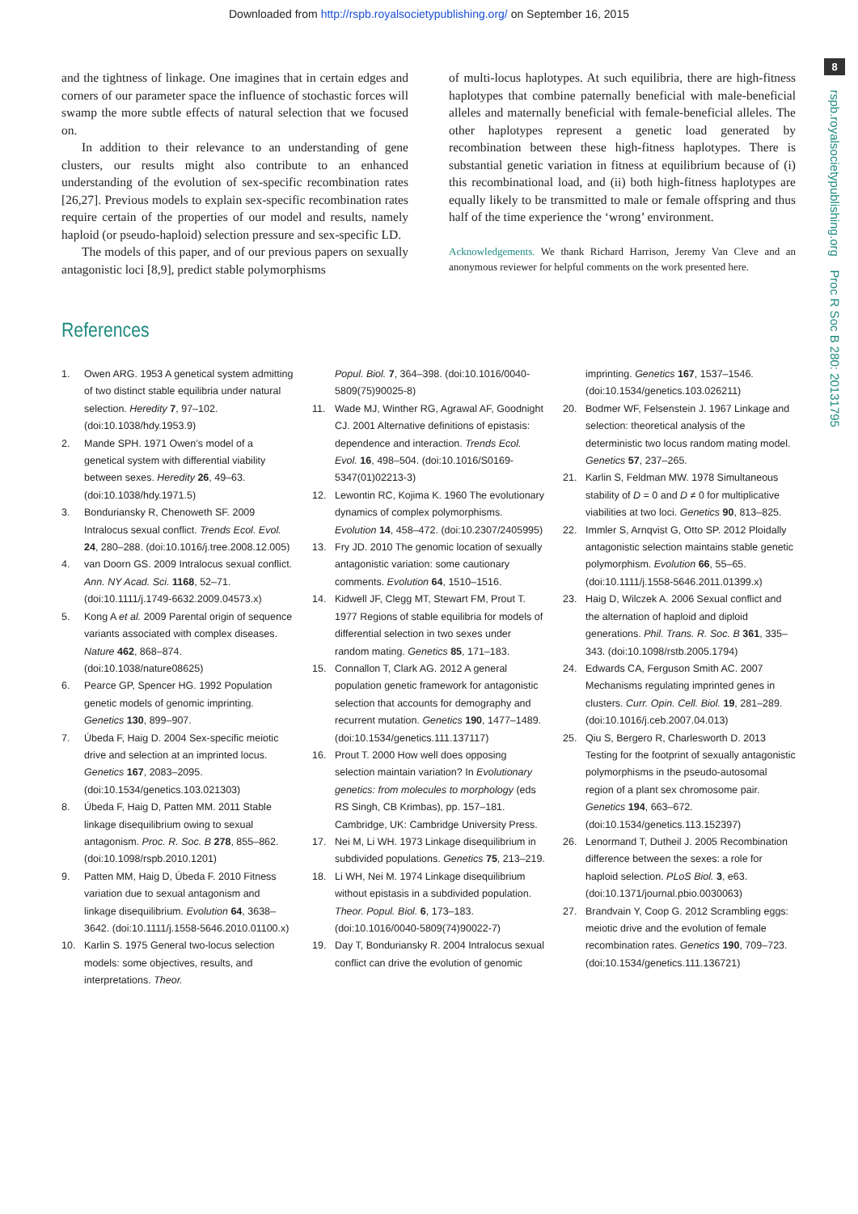Downloaded from http://rspb.royalsocietypublishing.org/ on September 16, 2015
8
rspb.royalsocietypublishing.org Proc R Soc B 280: 20131795
and the tightness of linkage. One imagines that in certain edges and corners of our parameter space the influence of stochastic forces will swamp the more subtle effects of natural selection that we focused on.
In addition to their relevance to an understanding of gene clusters, our results might also contribute to an enhanced understanding of the evolution of sex-specific recombination rates [26,27]. Previous models to explain sex-specific recombination rates require certain of the properties of our model and results, namely haploid (or pseudo-haploid) selection pressure and sex-specific LD.
The models of this paper, and of our previous papers on sexually antagonistic loci [8,9], predict stable polymorphisms
of multi-locus haplotypes. At such equilibria, there are high-fitness haplotypes that combine paternally beneficial with male-beneficial alleles and maternally beneficial with female-beneficial alleles. The other haplotypes represent a genetic load generated by recombination between these high-fitness haplotypes. There is substantial genetic variation in fitness at equilibrium because of (i) this recombinational load, and (ii) both high-fitness haplotypes are equally likely to be transmitted to male or female offspring and thus half of the time experience the ‘wrong’ environment.
Acknowledgements. We thank Richard Harrison, Jeremy Van Cleve and an anonymous reviewer for helpful comments on the work presented here.
References
1. Owen ARG. 1953 A genetical system admitting of two distinct stable equilibria under natural selection. Heredity 7, 97–102. (doi:10.1038/hdy.1953.9)
2. Mande SPH. 1971 Owen’s model of a genetical system with differential viability between sexes. Heredity 26, 49–63. (doi:10.1038/hdy.1971.5)
3. Bonduriansky R, Chenoweth SF. 2009 Intralocus sexual conflict. Trends Ecol. Evol. 24, 280–288. (doi:10.1016/j.tree.2008.12.005)
4. van Doorn GS. 2009 Intralocus sexual conflict. Ann. NY Acad. Sci. 1168, 52–71. (doi:10.1111/j.1749-6632.2009.04573.x)
5. Kong A et al. 2009 Parental origin of sequence variants associated with complex diseases. Nature 462, 868–874. (doi:10.1038/nature08625)
6. Pearce GP, Spencer HG. 1992 Population genetic models of genomic imprinting. Genetics 130, 899–907.
7. Úbeda F, Haig D. 2004 Sex-specific meiotic drive and selection at an imprinted locus. Genetics 167, 2083–2095. (doi:10.1534/genetics.103.021303)
8. Úbeda F, Haig D, Patten MM. 2011 Stable linkage disequilibrium owing to sexual antagonism. Proc. R. Soc. B 278, 855–862. (doi:10.1098/rspb.2010.1201)
9. Patten MM, Haig D, Úbeda F. 2010 Fitness variation due to sexual antagonism and linkage disequilibrium. Evolution 64, 3638–3642. (doi:10.1111/j.1558-5646.2010.01100.x)
10. Karlin S. 1975 General two-locus selection models: some objectives, results, and interpretations. Theor.
Popul. Biol. 7, 364–398. (doi:10.1016/0040-5809(75)90025-8)
11. Wade MJ, Winther RG, Agrawal AF, Goodnight CJ. 2001 Alternative definitions of epistasis: dependence and interaction. Trends Ecol. Evol. 16, 498–504. (doi:10.1016/S0169-5347(01)02213-3)
12. Lewontin RC, Kojima K. 1960 The evolutionary dynamics of complex polymorphisms. Evolution 14, 458–472. (doi:10.2307/2405995)
13. Fry JD. 2010 The genomic location of sexually antagonistic variation: some cautionary comments. Evolution 64, 1510–1516.
14. Kidwell JF, Clegg MT, Stewart FM, Prout T. 1977 Regions of stable equilibria for models of differential selection in two sexes under random mating. Genetics 85, 171–183.
15. Connallon T, Clark AG. 2012 A general population genetic framework for antagonistic selection that accounts for demography and recurrent mutation. Genetics 190, 1477–1489. (doi:10.1534/genetics.111.137117)
16. Prout T. 2000 How well does opposing selection maintain variation? In Evolutionary genetics: from molecules to morphology (eds RS Singh, CB Krimbas), pp. 157–181. Cambridge, UK: Cambridge University Press.
17. Nei M, Li WH. 1973 Linkage disequilibrium in subdivided populations. Genetics 75, 213–219.
18. Li WH, Nei M. 1974 Linkage disequilibrium without epistasis in a subdivided population. Theor. Popul. Biol. 6, 173–183. (doi:10.1016/0040-5809(74)90022-7)
19. Day T, Bonduriansky R. 2004 Intralocus sexual conflict can drive the evolution of genomic
imprinting. Genetics 167, 1537–1546. (doi:10.1534/genetics.103.026211)
20. Bodmer WF, Felsenstein J. 1967 Linkage and selection: theoretical analysis of the deterministic two locus random mating model. Genetics 57, 237–265.
21. Karlin S, Feldman MW. 1978 Simultaneous stability of D = 0 and D ≠ 0 for multiplicative viabilities at two loci. Genetics 90, 813–825.
22. Immler S, Arnqvist G, Otto SP. 2012 Ploidally antagonistic selection maintains stable genetic polymorphism. Evolution 66, 55–65. (doi:10.1111/j.1558-5646.2011.01399.x)
23. Haig D, Wilczek A. 2006 Sexual conflict and the alternation of haploid and diploid generations. Phil. Trans. R. Soc. B 361, 335–343. (doi:10.1098/rstb.2005.1794)
24. Edwards CA, Ferguson Smith AC. 2007 Mechanisms regulating imprinted genes in clusters. Curr. Opin. Cell. Biol. 19, 281–289. (doi:10.1016/j.ceb.2007.04.013)
25. Qiu S, Bergero R, Charlesworth D. 2013 Testing for the footprint of sexually antagonistic polymorphisms in the pseudo-autosomal region of a plant sex chromosome pair. Genetics 194, 663–672. (doi:10.1534/genetics.113.152397)
26. Lenormand T, Dutheil J. 2005 Recombination difference between the sexes: a role for haploid selection. PLoS Biol. 3, e63. (doi:10.1371/journal.pbio.0030063)
27. Brandvain Y, Coop G. 2012 Scrambling eggs: meiotic drive and the evolution of female recombination rates. Genetics 190, 709–723. (doi:10.1534/genetics.111.136721)